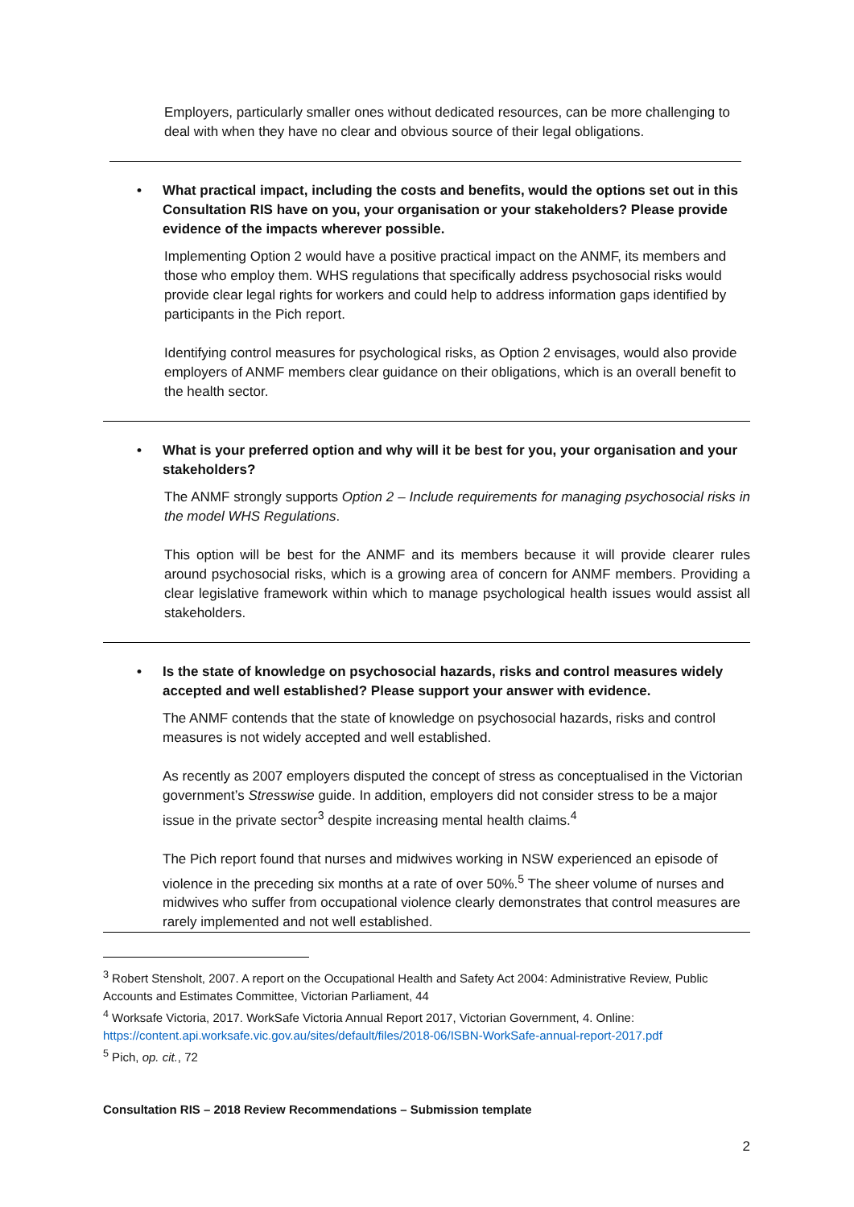Employers, particularly smaller ones without dedicated resources, can be more challenging to deal with when they have no clear and obvious source of their legal obligations.
• What practical impact, including the costs and benefits, would the options set out in this Consultation RIS have on you, your organisation or your stakeholders? Please provide evidence of the impacts wherever possible.
Implementing Option 2 would have a positive practical impact on the ANMF, its members and those who employ them. WHS regulations that specifically address psychosocial risks would provide clear legal rights for workers and could help to address information gaps identified by participants in the Pich report.
Identifying control measures for psychological risks, as Option 2 envisages, would also provide employers of ANMF members clear guidance on their obligations, which is an overall benefit to the health sector.
• What is your preferred option and why will it be best for you, your organisation and your stakeholders?
The ANMF strongly supports Option 2 – Include requirements for managing psychosocial risks in the model WHS Regulations.
This option will be best for the ANMF and its members because it will provide clearer rules around psychosocial risks, which is a growing area of concern for ANMF members. Providing a clear legislative framework within which to manage psychological health issues would assist all stakeholders.
• Is the state of knowledge on psychosocial hazards, risks and control measures widely accepted and well established? Please support your answer with evidence.
The ANMF contends that the state of knowledge on psychosocial hazards, risks and control measures is not widely accepted and well established.
As recently as 2007 employers disputed the concept of stress as conceptualised in the Victorian government’s Stresswise guide. In addition, employers did not consider stress to be a major issue in the private sector<sup>3</sup> despite increasing mental health claims.<sup>4</sup>
The Pich report found that nurses and midwives working in NSW experienced an episode of violence in the preceding six months at a rate of over 50%.<sup>5</sup> The sheer volume of nurses and midwives who suffer from occupational violence clearly demonstrates that control measures are rarely implemented and not well established.
<sup>3</sup> Robert Stensholt, 2007. A report on the Occupational Health and Safety Act 2004: Administrative Review, Public Accounts and Estimates Committee, Victorian Parliament, 44
<sup>4</sup> Worksafe Victoria, 2017. WorkSafe Victoria Annual Report 2017, Victorian Government, 4. Online: https://content.api.worksafe.vic.gov.au/sites/default/files/2018-06/ISBN-WorkSafe-annual-report-2017.pdf
<sup>5</sup> Pich, op. cit., 72
Consultation RIS – 2018 Review Recommendations – Submission template
2